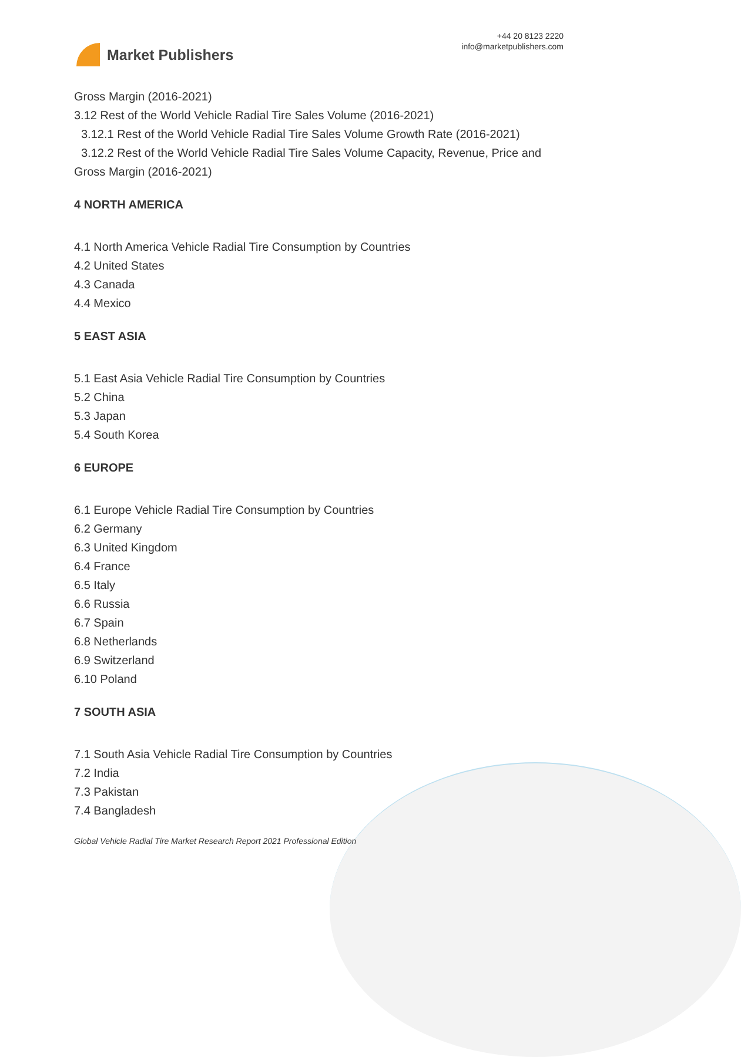Market Publishers
+44 20 8123 2220
info@marketpublishers.com
Gross Margin (2016-2021)
3.12 Rest of the World Vehicle Radial Tire Sales Volume (2016-2021)
3.12.1 Rest of the World Vehicle Radial Tire Sales Volume Growth Rate (2016-2021)
3.12.2 Rest of the World Vehicle Radial Tire Sales Volume Capacity, Revenue, Price and Gross Margin (2016-2021)
4 NORTH AMERICA
4.1 North America Vehicle Radial Tire Consumption by Countries
4.2 United States
4.3 Canada
4.4 Mexico
5 EAST ASIA
5.1 East Asia Vehicle Radial Tire Consumption by Countries
5.2 China
5.3 Japan
5.4 South Korea
6 EUROPE
6.1 Europe Vehicle Radial Tire Consumption by Countries
6.2 Germany
6.3 United Kingdom
6.4 France
6.5 Italy
6.6 Russia
6.7 Spain
6.8 Netherlands
6.9 Switzerland
6.10 Poland
7 SOUTH ASIA
7.1 South Asia Vehicle Radial Tire Consumption by Countries
7.2 India
7.3 Pakistan
7.4 Bangladesh
Global Vehicle Radial Tire Market Research Report 2021 Professional Edition